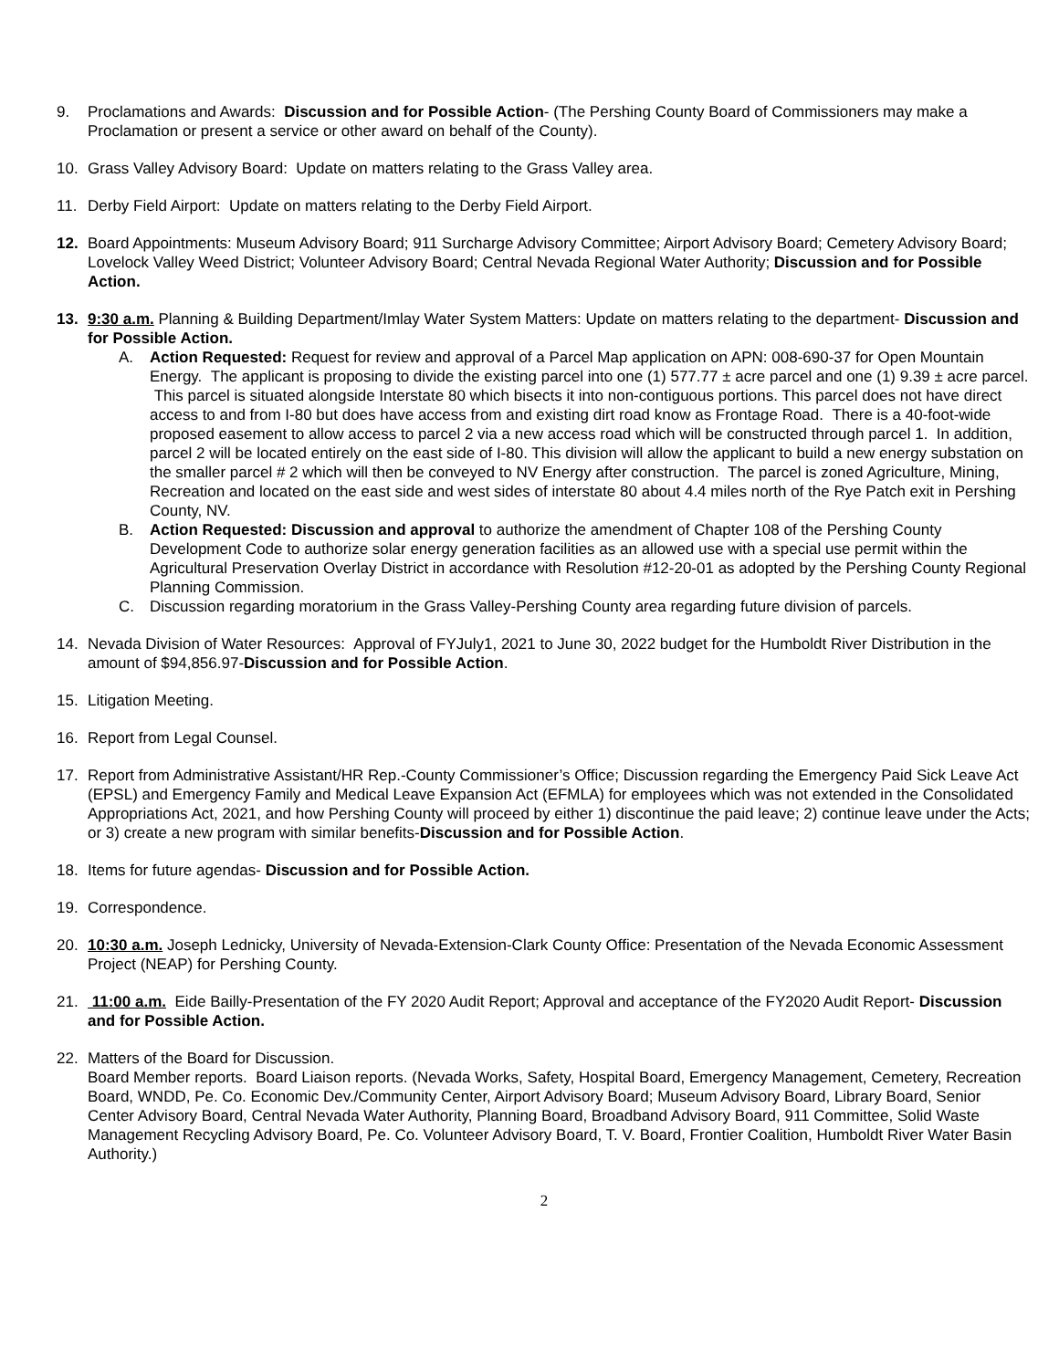9. Proclamations and Awards: Discussion and for Possible Action- (The Pershing County Board of Commissioners may make a Proclamation or present a service or other award on behalf of the County).
10. Grass Valley Advisory Board: Update on matters relating to the Grass Valley area.
11. Derby Field Airport: Update on matters relating to the Derby Field Airport.
12. Board Appointments: Museum Advisory Board; 911 Surcharge Advisory Committee; Airport Advisory Board; Cemetery Advisory Board; Lovelock Valley Weed District; Volunteer Advisory Board; Central Nevada Regional Water Authority; Discussion and for Possible Action.
13. 9:30 a.m. Planning & Building Department/Imlay Water System Matters: Update on matters relating to the department- Discussion and for Possible Action.
A. Action Requested: Request for review and approval of a Parcel Map application on APN: 008-690-37 for Open Mountain Energy. The applicant is proposing to divide the existing parcel into one (1) 577.77 ± acre parcel and one (1) 9.39 ± acre parcel. This parcel is situated alongside Interstate 80 which bisects it into non-contiguous portions. This parcel does not have direct access to and from I-80 but does have access from and existing dirt road know as Frontage Road. There is a 40-foot-wide proposed easement to allow access to parcel 2 via a new access road which will be constructed through parcel 1. In addition, parcel 2 will be located entirely on the east side of I-80. This division will allow the applicant to build a new energy substation on the smaller parcel # 2 which will then be conveyed to NV Energy after construction. The parcel is zoned Agriculture, Mining, Recreation and located on the east side and west sides of interstate 80 about 4.4 miles north of the Rye Patch exit in Pershing County, NV.
B. Action Requested: Discussion and approval to authorize the amendment of Chapter 108 of the Pershing County Development Code to authorize solar energy generation facilities as an allowed use with a special use permit within the Agricultural Preservation Overlay District in accordance with Resolution #12-20-01 as adopted by the Pershing County Regional Planning Commission.
C. Discussion regarding moratorium in the Grass Valley-Pershing County area regarding future division of parcels.
14. Nevada Division of Water Resources: Approval of FYJuly1, 2021 to June 30, 2022 budget for the Humboldt River Distribution in the amount of $94,856.97-Discussion and for Possible Action.
15. Litigation Meeting.
16. Report from Legal Counsel.
17. Report from Administrative Assistant/HR Rep.-County Commissioner’s Office; Discussion regarding the Emergency Paid Sick Leave Act (EPSL) and Emergency Family and Medical Leave Expansion Act (EFMLA) for employees which was not extended in the Consolidated Appropriations Act, 2021, and how Pershing County will proceed by either 1) discontinue the paid leave; 2) continue leave under the Acts; or 3) create a new program with similar benefits-Discussion and for Possible Action.
18. Items for future agendas- Discussion and for Possible Action.
19. Correspondence.
20. 10:30 a.m. Joseph Lednicky, University of Nevada-Extension-Clark County Office: Presentation of the Nevada Economic Assessment Project (NEAP) for Pershing County.
21. 11:00 a.m. Eide Bailly-Presentation of the FY 2020 Audit Report; Approval and acceptance of the FY2020 Audit Report- Discussion and for Possible Action.
22. Matters of the Board for Discussion.
Board Member reports. Board Liaison reports. (Nevada Works, Safety, Hospital Board, Emergency Management, Cemetery, Recreation Board, WNDD, Pe. Co. Economic Dev./Community Center, Airport Advisory Board; Museum Advisory Board, Library Board, Senior Center Advisory Board, Central Nevada Water Authority, Planning Board, Broadband Advisory Board, 911 Committee, Solid Waste Management Recycling Advisory Board, Pe. Co. Volunteer Advisory Board, T. V. Board, Frontier Coalition, Humboldt River Water Basin Authority.)
2